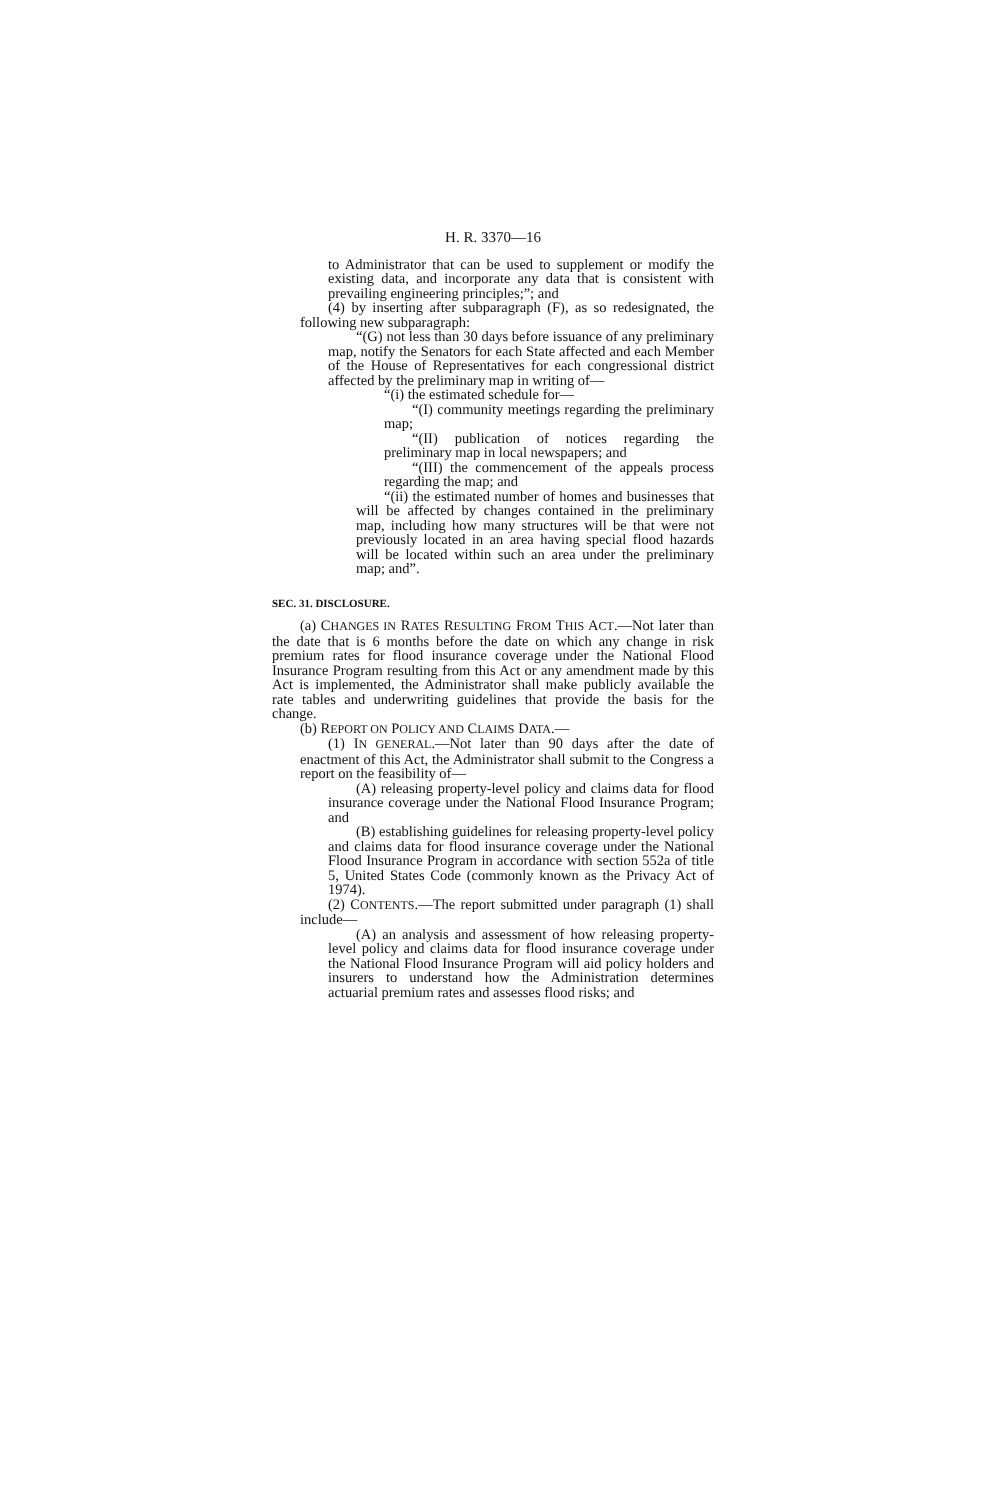H. R. 3370—16
to Administrator that can be used to supplement or modify the existing data, and incorporate any data that is consistent with prevailing engineering principles;”; and
(4) by inserting after subparagraph (F), as so redesignated, the following new subparagraph:
“(G) not less than 30 days before issuance of any preliminary map, notify the Senators for each State affected and each Member of the House of Representatives for each congressional district affected by the preliminary map in writing of—
“(i) the estimated schedule for—
“(I) community meetings regarding the preliminary map;
“(II) publication of notices regarding the preliminary map in local newspapers; and
“(III) the commencement of the appeals process regarding the map; and
“(ii) the estimated number of homes and businesses that will be affected by changes contained in the preliminary map, including how many structures will be that were not previously located in an area having special flood hazards will be located within such an area under the preliminary map; and”.
SEC. 31. DISCLOSURE.
(a) CHANGES IN RATES RESULTING FROM THIS ACT.—Not later than the date that is 6 months before the date on which any change in risk premium rates for flood insurance coverage under the National Flood Insurance Program resulting from this Act or any amendment made by this Act is implemented, the Administrator shall make publicly available the rate tables and underwriting guidelines that provide the basis for the change.
(b) REPORT ON POLICY AND CLAIMS DATA.—
(1) IN GENERAL.—Not later than 90 days after the date of enactment of this Act, the Administrator shall submit to the Congress a report on the feasibility of—
(A) releasing property-level policy and claims data for flood insurance coverage under the National Flood Insurance Program; and
(B) establishing guidelines for releasing property-level policy and claims data for flood insurance coverage under the National Flood Insurance Program in accordance with section 552a of title 5, United States Code (commonly known as the Privacy Act of 1974).
(2) CONTENTS.—The report submitted under paragraph (1) shall include—
(A) an analysis and assessment of how releasing property-level policy and claims data for flood insurance coverage under the National Flood Insurance Program will aid policy holders and insurers to understand how the Administration determines actuarial premium rates and assesses flood risks; and